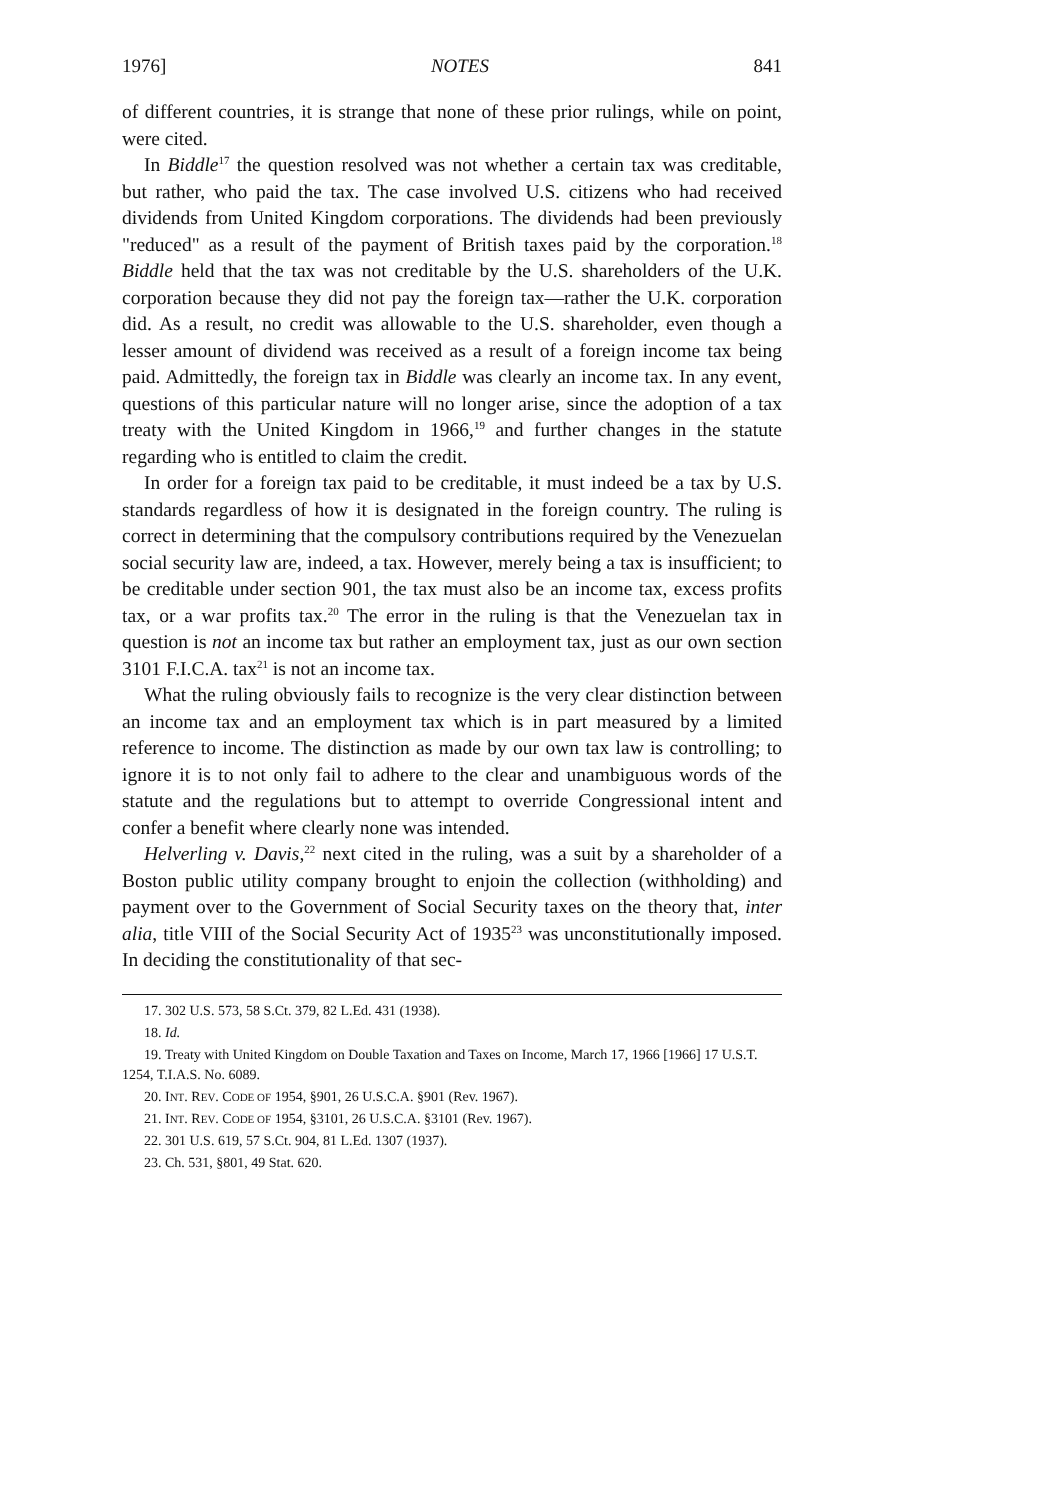1976] NOTES 841
of different countries, it is strange that none of these prior rulings, while on point, were cited.
In Biddle<sup>17</sup> the question resolved was not whether a certain tax was creditable, but rather, who paid the tax. The case involved U.S. citizens who had received dividends from United Kingdom corporations. The dividends had been previously "reduced" as a result of the payment of British taxes paid by the corporation.<sup>18</sup> Biddle held that the tax was not creditable by the U.S. shareholders of the U.K. corporation because they did not pay the foreign tax—rather the U.K. corporation did. As a result, no credit was allowable to the U.S. shareholder, even though a lesser amount of dividend was received as a result of a foreign income tax being paid. Admittedly, the foreign tax in Biddle was clearly an income tax. In any event, questions of this particular nature will no longer arise, since the adoption of a tax treaty with the United Kingdom in 1966,<sup>19</sup> and further changes in the statute regarding who is entitled to claim the credit.
In order for a foreign tax paid to be creditable, it must indeed be a tax by U.S. standards regardless of how it is designated in the foreign country. The ruling is correct in determining that the compulsory contributions required by the Venezuelan social security law are, indeed, a tax. However, merely being a tax is insufficient; to be creditable under section 901, the tax must also be an income tax, excess profits tax, or a war profits tax.<sup>20</sup> The error in the ruling is that the Venezuelan tax in question is not an income tax but rather an employment tax, just as our own section 3101 F.I.C.A. tax<sup>21</sup> is not an income tax.
What the ruling obviously fails to recognize is the very clear distinction between an income tax and an employment tax which is in part measured by a limited reference to income. The distinction as made by our own tax law is controlling; to ignore it is to not only fail to adhere to the clear and unambiguous words of the statute and the regulations but to attempt to override Congressional intent and confer a benefit where clearly none was intended.
Helverling v. Davis,<sup>22</sup> next cited in the ruling, was a suit by a shareholder of a Boston public utility company brought to enjoin the collection (withholding) and payment over to the Government of Social Security taxes on the theory that, inter alia, title VIII of the Social Security Act of 1935<sup>23</sup> was unconstitutionally imposed. In deciding the constitutionality of that sec-
17. 302 U.S. 573, 58 S.Ct. 379, 82 L.Ed. 431 (1938).
18. Id.
19. Treaty with United Kingdom on Double Taxation and Taxes on Income, March 17, 1966 [1966] 17 U.S.T. 1254, T.I.A.S. No. 6089.
20. INT. REV. CODE OF 1954, §901, 26 U.S.C.A. §901 (Rev. 1967).
21. INT. REV. CODE OF 1954, §3101, 26 U.S.C.A. §3101 (Rev. 1967).
22. 301 U.S. 619, 57 S.Ct. 904, 81 L.Ed. 1307 (1937).
23. Ch. 531, §801, 49 Stat. 620.